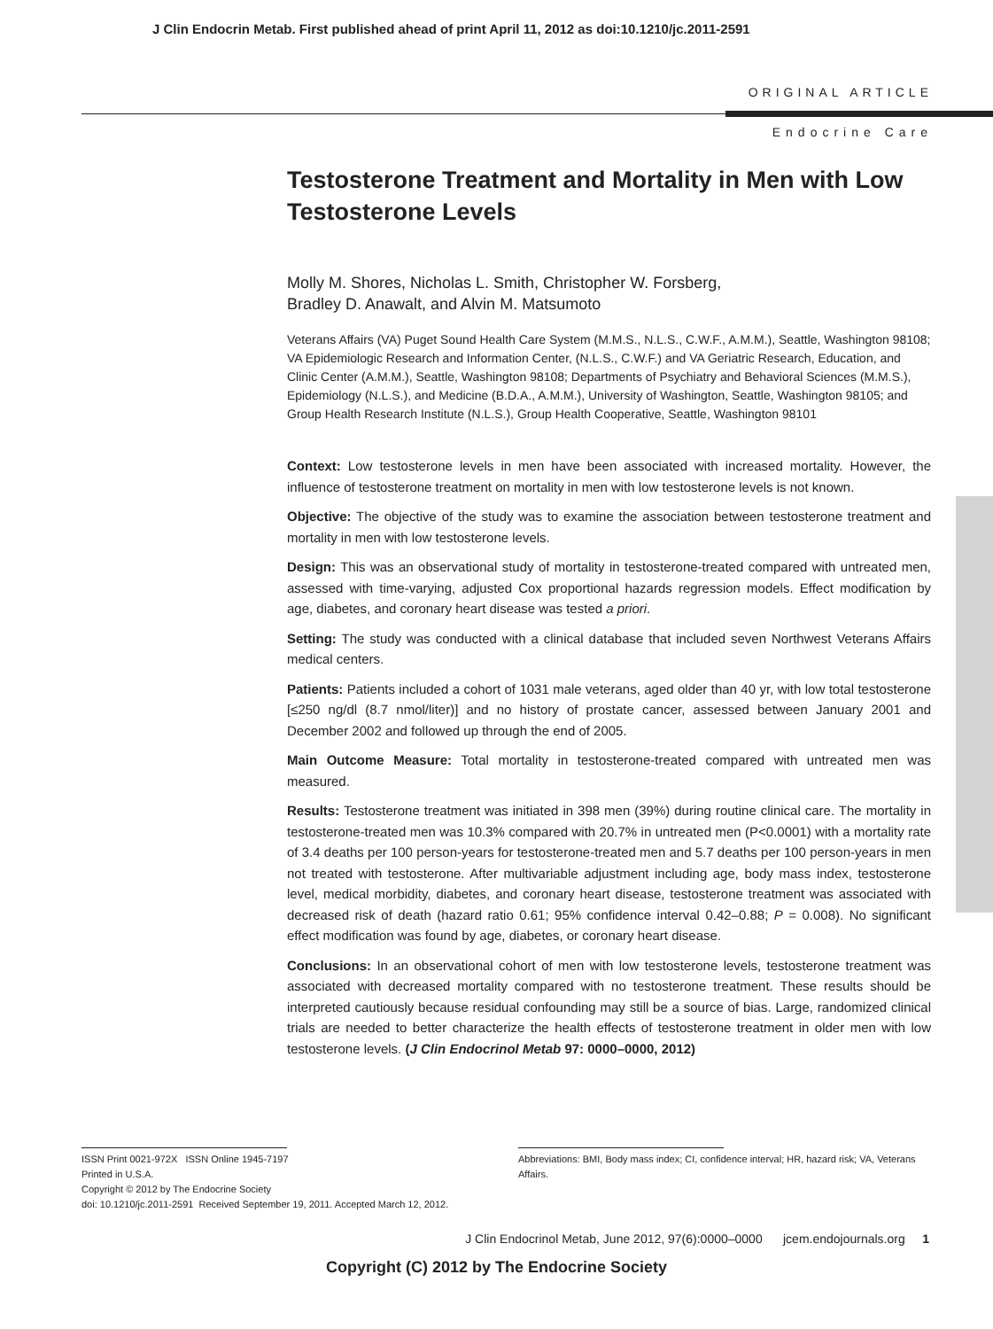J Clin Endocrin Metab. First published ahead of print April 11, 2012 as doi:10.1210/jc.2011-2591
ORIGINAL ARTICLE
Endocrine Care
Testosterone Treatment and Mortality in Men with Low Testosterone Levels
Molly M. Shores, Nicholas L. Smith, Christopher W. Forsberg,
Bradley D. Anawalt, and Alvin M. Matsumoto
Veterans Affairs (VA) Puget Sound Health Care System (M.M.S., N.L.S., C.W.F., A.M.M.), Seattle, Washington 98108; VA Epidemiologic Research and Information Center, (N.L.S., C.W.F.) and VA Geriatric Research, Education, and Clinic Center (A.M.M.), Seattle, Washington 98108; Departments of Psychiatry and Behavioral Sciences (M.M.S.), Epidemiology (N.L.S.), and Medicine (B.D.A., A.M.M.), University of Washington, Seattle, Washington 98105; and Group Health Research Institute (N.L.S.), Group Health Cooperative, Seattle, Washington 98101
Context: Low testosterone levels in men have been associated with increased mortality. However, the influence of testosterone treatment on mortality in men with low testosterone levels is not known.
Objective: The objective of the study was to examine the association between testosterone treatment and mortality in men with low testosterone levels.
Design: This was an observational study of mortality in testosterone-treated compared with untreated men, assessed with time-varying, adjusted Cox proportional hazards regression models. Effect modification by age, diabetes, and coronary heart disease was tested a priori.
Setting: The study was conducted with a clinical database that included seven Northwest Veterans Affairs medical centers.
Patients: Patients included a cohort of 1031 male veterans, aged older than 40 yr, with low total testosterone [≤250 ng/dl (8.7 nmol/liter)] and no history of prostate cancer, assessed between January 2001 and December 2002 and followed up through the end of 2005.
Main Outcome Measure: Total mortality in testosterone-treated compared with untreated men was measured.
Results: Testosterone treatment was initiated in 398 men (39%) during routine clinical care. The mortality in testosterone-treated men was 10.3% compared with 20.7% in untreated men (P<0.0001) with a mortality rate of 3.4 deaths per 100 person-years for testosterone-treated men and 5.7 deaths per 100 person-years in men not treated with testosterone. After multivariable adjustment including age, body mass index, testosterone level, medical morbidity, diabetes, and coronary heart disease, testosterone treatment was associated with decreased risk of death (hazard ratio 0.61; 95% confidence interval 0.42–0.88; P = 0.008). No significant effect modification was found by age, diabetes, or coronary heart disease.
Conclusions: In an observational cohort of men with low testosterone levels, testosterone treatment was associated with decreased mortality compared with no testosterone treatment. These results should be interpreted cautiously because residual confounding may still be a source of bias. Large, randomized clinical trials are needed to better characterize the health effects of testosterone treatment in older men with low testosterone levels. (J Clin Endocrinol Metab 97: 0000–0000, 2012)
ISSN Print 0021-972X ISSN Online 1945-7197
Printed in U.S.A.
Copyright © 2012 by The Endocrine Society
doi: 10.1210/jc.2011-2591 Received September 19, 2011. Accepted March 12, 2012.
Abbreviations: BMI, Body mass index; CI, confidence interval; HR, hazard risk; VA, Veterans Affairs.
J Clin Endocrinol Metab, June 2012, 97(6):0000–0000 jcem.endojournals.org 1
Copyright (C) 2012 by The Endocrine Society